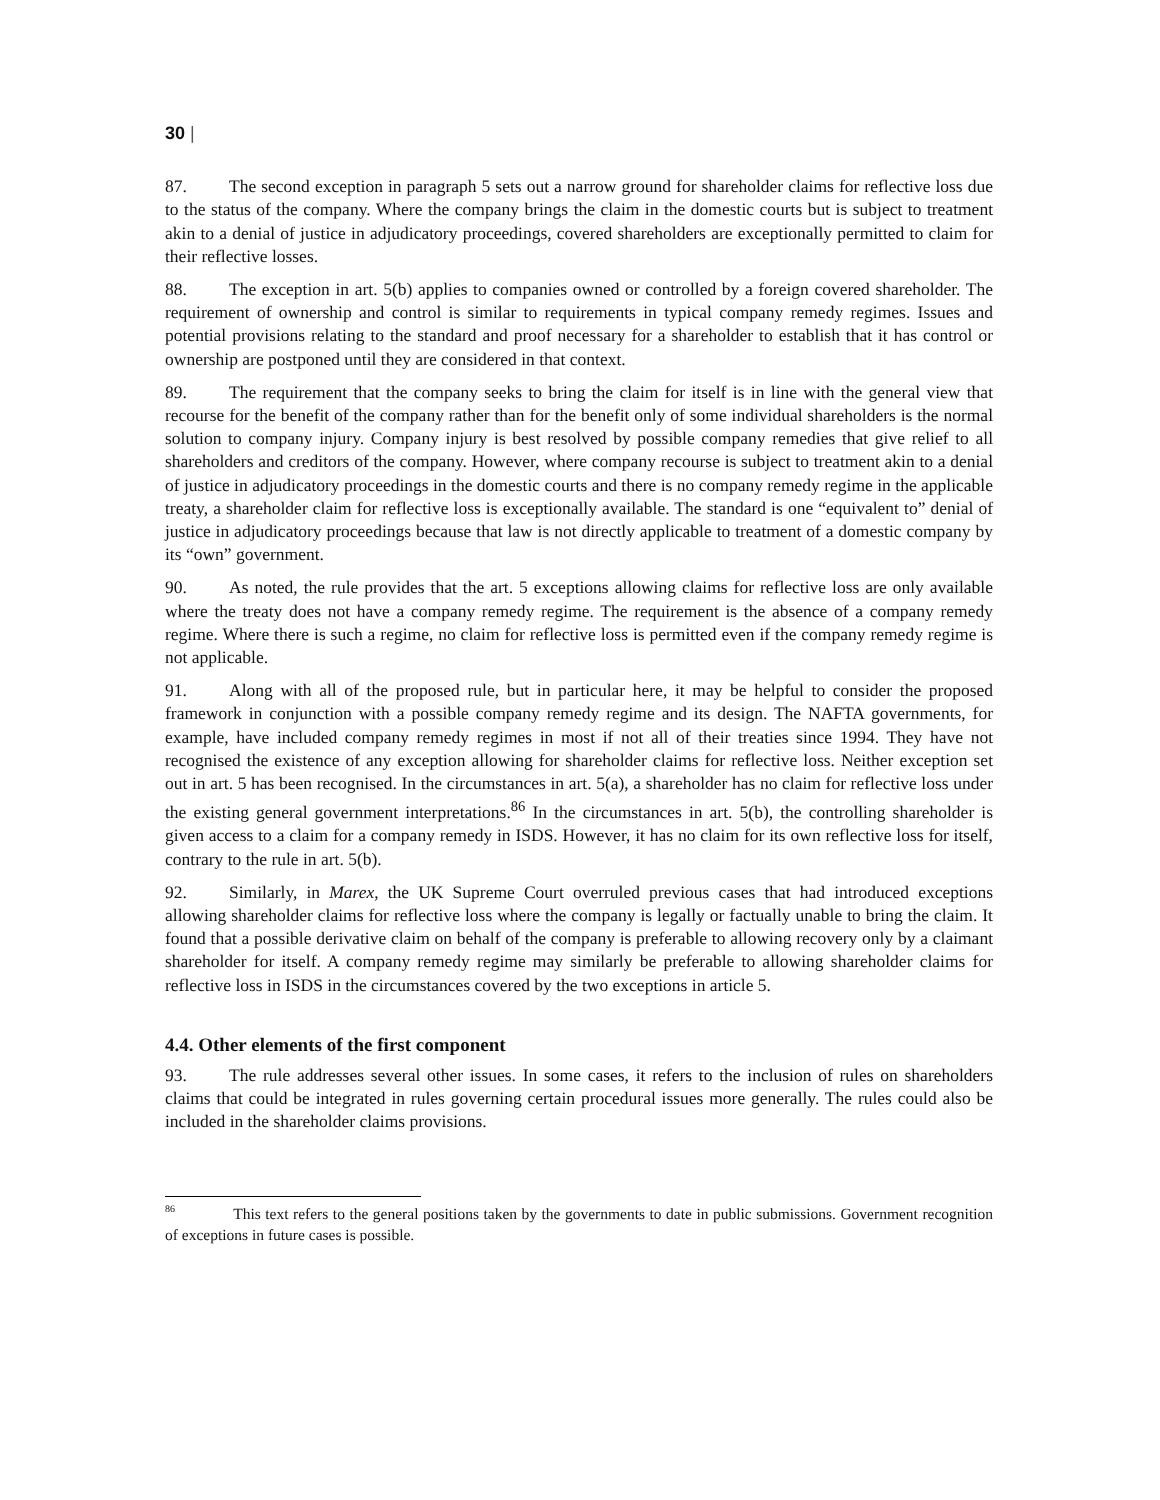30 |
87. The second exception in paragraph 5 sets out a narrow ground for shareholder claims for reflective loss due to the status of the company. Where the company brings the claim in the domestic courts but is subject to treatment akin to a denial of justice in adjudicatory proceedings, covered shareholders are exceptionally permitted to claim for their reflective losses.
88. The exception in art. 5(b) applies to companies owned or controlled by a foreign covered shareholder. The requirement of ownership and control is similar to requirements in typical company remedy regimes. Issues and potential provisions relating to the standard and proof necessary for a shareholder to establish that it has control or ownership are postponed until they are considered in that context.
89. The requirement that the company seeks to bring the claim for itself is in line with the general view that recourse for the benefit of the company rather than for the benefit only of some individual shareholders is the normal solution to company injury. Company injury is best resolved by possible company remedies that give relief to all shareholders and creditors of the company. However, where company recourse is subject to treatment akin to a denial of justice in adjudicatory proceedings in the domestic courts and there is no company remedy regime in the applicable treaty, a shareholder claim for reflective loss is exceptionally available. The standard is one “equivalent to” denial of justice in adjudicatory proceedings because that law is not directly applicable to treatment of a domestic company by its “own” government.
90. As noted, the rule provides that the art. 5 exceptions allowing claims for reflective loss are only available where the treaty does not have a company remedy regime. The requirement is the absence of a company remedy regime. Where there is such a regime, no claim for reflective loss is permitted even if the company remedy regime is not applicable.
91. Along with all of the proposed rule, but in particular here, it may be helpful to consider the proposed framework in conjunction with a possible company remedy regime and its design. The NAFTA governments, for example, have included company remedy regimes in most if not all of their treaties since 1994. They have not recognised the existence of any exception allowing for shareholder claims for reflective loss. Neither exception set out in art. 5 has been recognised. In the circumstances in art. 5(a), a shareholder has no claim for reflective loss under the existing general government interpretations.<sup>86</sup> In the circumstances in art. 5(b), the controlling shareholder is given access to a claim for a company remedy in ISDS. However, it has no claim for its own reflective loss for itself, contrary to the rule in art. 5(b).
92. Similarly, in Marex, the UK Supreme Court overruled previous cases that had introduced exceptions allowing shareholder claims for reflective loss where the company is legally or factually unable to bring the claim. It found that a possible derivative claim on behalf of the company is preferable to allowing recovery only by a claimant shareholder for itself. A company remedy regime may similarly be preferable to allowing shareholder claims for reflective loss in ISDS in the circumstances covered by the two exceptions in article 5.
4.4. Other elements of the first component
93. The rule addresses several other issues. In some cases, it refers to the inclusion of rules on shareholders claims that could be integrated in rules governing certain procedural issues more generally. The rules could also be included in the shareholder claims provisions.
<sup>86</sup> This text refers to the general positions taken by the governments to date in public submissions. Government recognition of exceptions in future cases is possible.